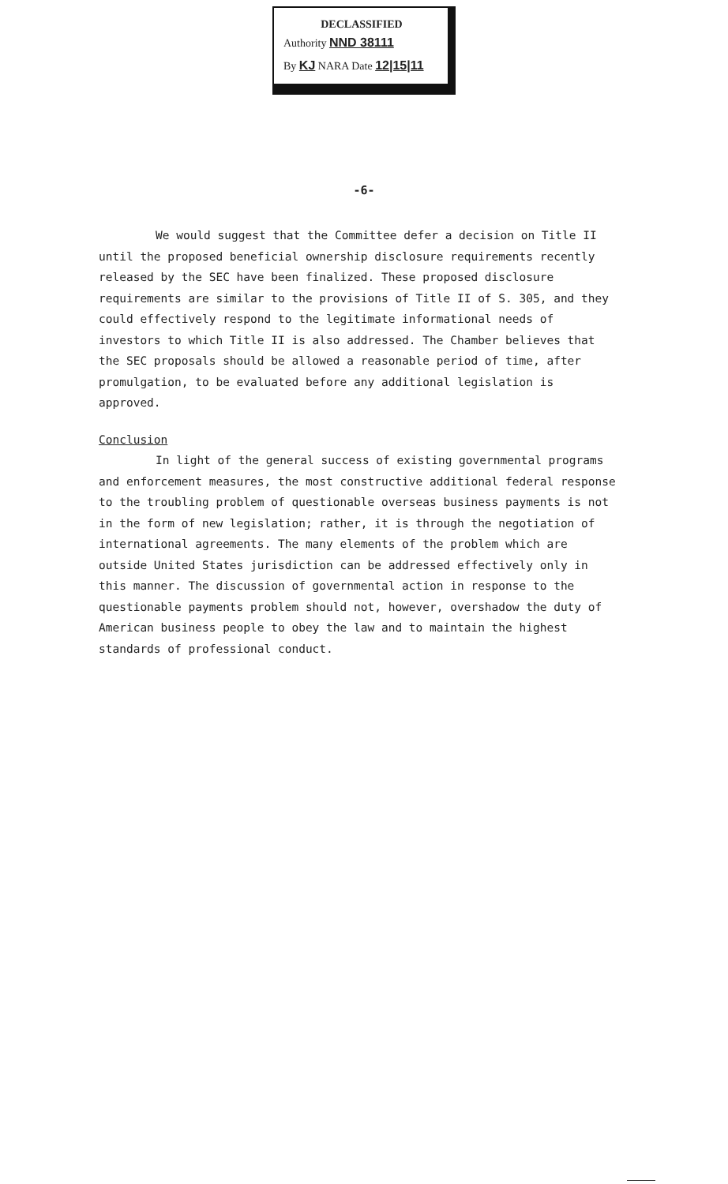DECLASSIFIED
Authority NND 38111
By KJ NARA Date 12|15|11
-6-
We would suggest that the Committee defer a decision on Title II until the proposed beneficial ownership disclosure requirements recently released by the SEC have been finalized. These proposed disclosure requirements are similar to the provisions of Title II of S. 305, and they could effectively respond to the legitimate informational needs of investors to which Title II is also addressed. The Chamber believes that the SEC proposals should be allowed a reasonable period of time, after promulgation, to be evaluated before any additional legislation is approved.
Conclusion
In light of the general success of existing governmental programs and enforcement measures, the most constructive additional federal response to the troubling problem of questionable overseas business payments is not in the form of new legislation; rather, it is through the negotiation of international agreements. The many elements of the problem which are outside United States jurisdiction can be addressed effectively only in this manner. The discussion of governmental action in response to the questionable payments problem should not, however, overshadow the duty of American business people to obey the law and to maintain the highest standards of professional conduct.